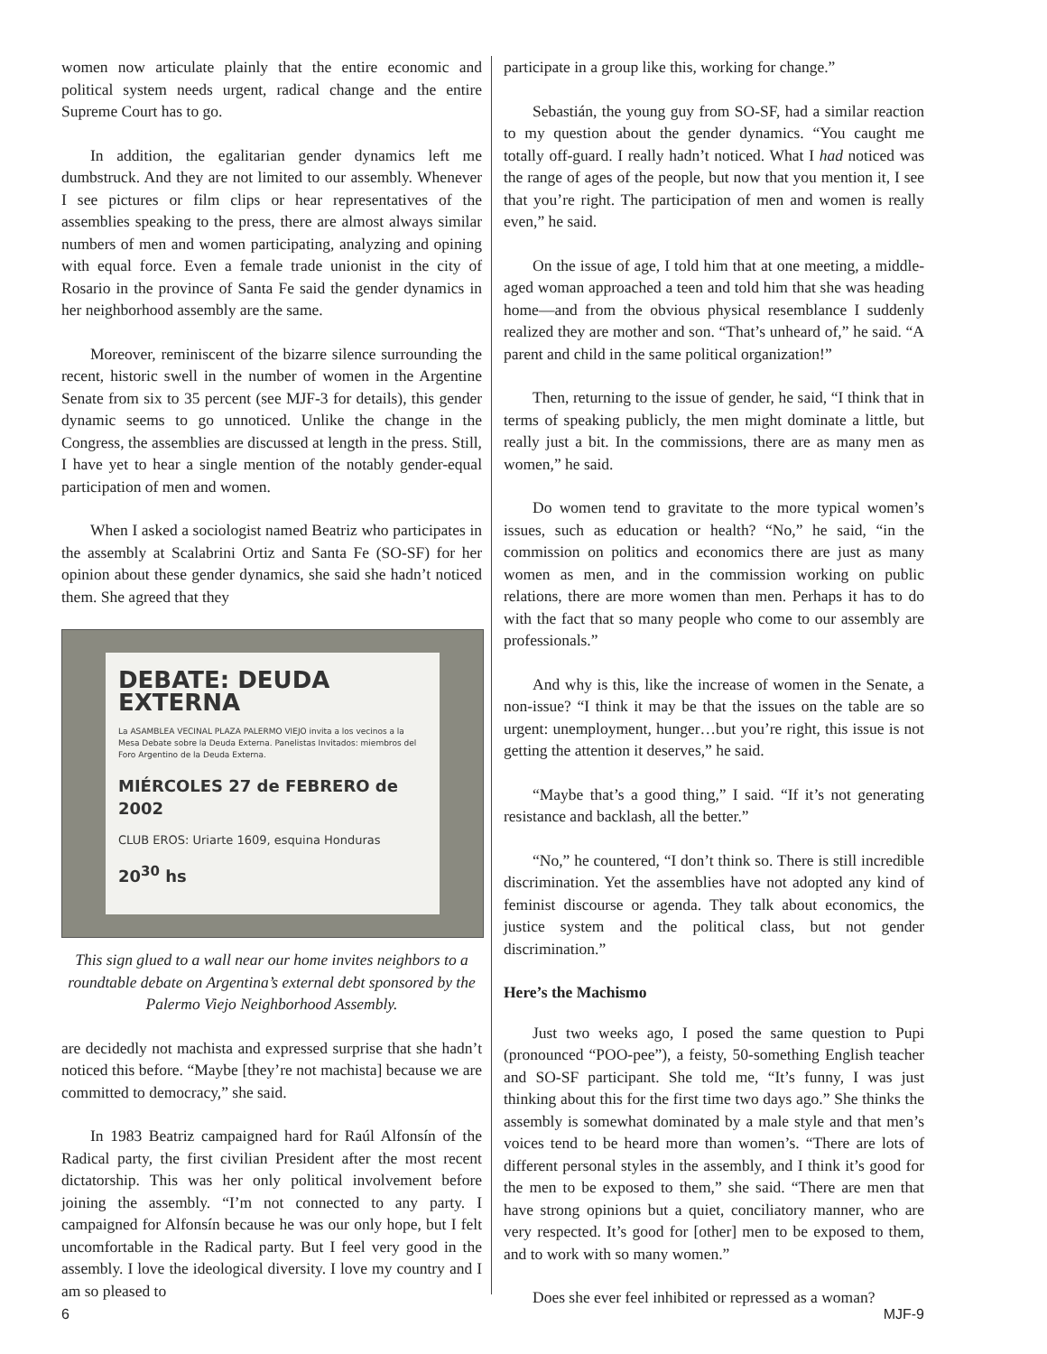women now articulate plainly that the entire economic and political system needs urgent, radical change and the entire Supreme Court has to go.
In addition, the egalitarian gender dynamics left me dumbstruck. And they are not limited to our assembly. Whenever I see pictures or film clips or hear representatives of the assemblies speaking to the press, there are almost always similar numbers of men and women participating, analyzing and opining with equal force. Even a female trade unionist in the city of Rosario in the province of Santa Fe said the gender dynamics in her neighborhood assembly are the same.
Moreover, reminiscent of the bizarre silence surrounding the recent, historic swell in the number of women in the Argentine Senate from six to 35 percent (see MJF-3 for details), this gender dynamic seems to go unnoticed. Unlike the change in the Congress, the assemblies are discussed at length in the press. Still, I have yet to hear a single mention of the notably gender-equal participation of men and women.
When I asked a sociologist named Beatriz who participates in the assembly at Scalabrini Ortiz and Santa Fe (SO-SF) for her opinion about these gender dynamics, she said she hadn’t noticed them. She agreed that they
DEBATE: DEUDA EXTERNA
La ASAMBLEA VECINAL PLAZA PALERMO VIEJO invita a los vecinos a la Mesa Debate sobre la Deuda Externa. Panelistas Invitados: miembros del Foro Argentino de la Deuda Externa.
MIÉRCOLES 27 de FEBRERO de 2002
CLUB EROS: Uriarte 1609, esquina Honduras
20<sup>30</sup> hs
This sign glued to a wall near our home invites neighbors to a roundtable debate on Argentina’s external debt sponsored by the Palermo Viejo Neighborhood Assembly.
are decidedly not machista and expressed surprise that she hadn’t noticed this before. “Maybe [they’re not machista] because we are committed to democracy,” she said.
In 1983 Beatriz campaigned hard for Raúl Alfonsín of the Radical party, the first civilian President after the most recent dictatorship. This was her only political involvement before joining the assembly. “I’m not connected to any party. I campaigned for Alfonsín because he was our only hope, but I felt uncomfortable in the Radical party. But I feel very good in the assembly. I love the ideological diversity. I love my country and I am so pleased to
participate in a group like this, working for change.”
Sebastián, the young guy from SO-SF, had a similar reaction to my question about the gender dynamics. “You caught me totally off-guard. I really hadn’t noticed. What I had noticed was the range of ages of the people, but now that you mention it, I see that you’re right. The participation of men and women is really even,” he said.
On the issue of age, I told him that at one meeting, a middle-aged woman approached a teen and told him that she was heading home—and from the obvious physical resemblance I suddenly realized they are mother and son. “That’s unheard of,” he said. “A parent and child in the same political organization!”
Then, returning to the issue of gender, he said, “I think that in terms of speaking publicly, the men might dominate a little, but really just a bit. In the commissions, there are as many men as women,” he said.
Do women tend to gravitate to the more typical women’s issues, such as education or health? “No,” he said, “in the commission on politics and economics there are just as many women as men, and in the commission working on public relations, there are more women than men. Perhaps it has to do with the fact that so many people who come to our assembly are professionals.”
And why is this, like the increase of women in the Senate, a non-issue? “I think it may be that the issues on the table are so urgent: unemployment, hunger…but you’re right, this issue is not getting the attention it deserves,” he said.
“Maybe that’s a good thing,” I said. “If it’s not generating resistance and backlash, all the better.”
“No,” he countered, “I don’t think so. There is still incredible discrimination. Yet the assemblies have not adopted any kind of feminist discourse or agenda. They talk about economics, the justice system and the political class, but not gender discrimination.”
Here’s the Machismo
Just two weeks ago, I posed the same question to Pupi (pronounced “POO-pee”), a feisty, 50-something English teacher and SO-SF participant. She told me, “It’s funny, I was just thinking about this for the first time two days ago.” She thinks the assembly is somewhat dominated by a male style and that men’s voices tend to be heard more than women’s. “There are lots of different personal styles in the assembly, and I think it’s good for the men to be exposed to them,” she said. “There are men that have strong opinions but a quiet, conciliatory manner, who are very respected. It’s good for [other] men to be exposed to them, and to work with so many women.”
Does she ever feel inhibited or repressed as a woman?
6 MJF-9